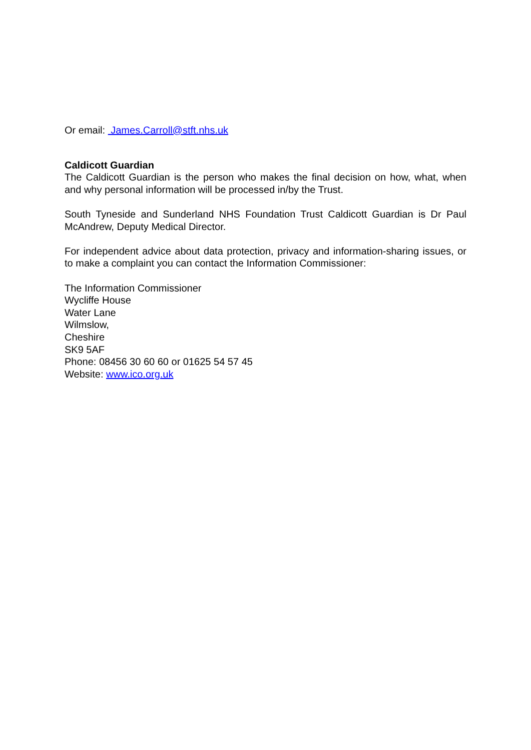Or email: James.Carroll@stft.nhs.uk
Caldicott Guardian
The Caldicott Guardian is the person who makes the final decision on how, what, when and why personal information will be processed in/by the Trust.
South Tyneside and Sunderland NHS Foundation Trust Caldicott Guardian is Dr Paul McAndrew, Deputy Medical Director.
For independent advice about data protection, privacy and information-sharing issues, or to make a complaint you can contact the Information Commissioner:
The Information Commissioner
Wycliffe House
Water Lane
Wilmslow,
Cheshire
SK9 5AF
Phone: 08456 30 60 60 or 01625 54 57 45
Website: www.ico.org.uk